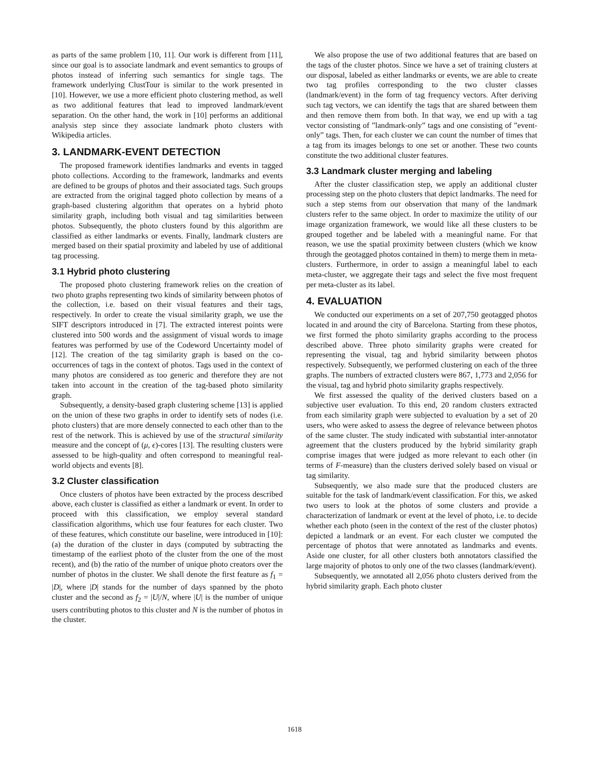as parts of the same problem [10, 11]. Our work is different from [11], since our goal is to associate landmark and event semantics to groups of photos instead of inferring such semantics for single tags. The framework underlying ClustTour is similar to the work presented in [10]. However, we use a more efficient photo clustering method, as well as two additional features that lead to improved landmark/event separation. On the other hand, the work in [10] performs an additional analysis step since they associate landmark photo clusters with Wikipedia articles.
3. LANDMARK-EVENT DETECTION
The proposed framework identifies landmarks and events in tagged photo collections. According to the framework, landmarks and events are defined to be groups of photos and their associated tags. Such groups are extracted from the original tagged photo collection by means of a graph-based clustering algorithm that operates on a hybrid photo similarity graph, including both visual and tag similarities between photos. Subsequently, the photo clusters found by this algorithm are classified as either landmarks or events. Finally, landmark clusters are merged based on their spatial proximity and labeled by use of additional tag processing.
3.1 Hybrid photo clustering
The proposed photo clustering framework relies on the creation of two photo graphs representing two kinds of similarity between photos of the collection, i.e. based on their visual features and their tags, respectively. In order to create the visual similarity graph, we use the SIFT descriptors introduced in [7]. The extracted interest points were clustered into 500 words and the assignment of visual words to image features was performed by use of the Codeword Uncertainty model of [12]. The creation of the tag similarity graph is based on the co-occurrences of tags in the context of photos. Tags used in the context of many photos are considered as too generic and therefore they are not taken into account in the creation of the tag-based photo similarity graph.
Subsequently, a density-based graph clustering scheme [13] is applied on the union of these two graphs in order to identify sets of nodes (i.e. photo clusters) that are more densely connected to each other than to the rest of the network. This is achieved by use of the structural similarity measure and the concept of (μ, ϵ)-cores [13]. The resulting clusters were assessed to be high-quality and often correspond to meaningful real-world objects and events [8].
3.2 Cluster classification
Once clusters of photos have been extracted by the process described above, each cluster is classified as either a landmark or event. In order to proceed with this classification, we employ several standard classification algorithms, which use four features for each cluster. Two of these features, which constitute our baseline, were introduced in [10]: (a) the duration of the cluster in days (computed by subtracting the timestamp of the earliest photo of the cluster from the one of the most recent), and (b) the ratio of the number of unique photo creators over the number of photos in the cluster. We shall denote the first feature as f<sub>1</sub> = |D|, where |D| stands for the number of days spanned by the photo cluster and the second as f<sub>2</sub> = |U|/N, where |U| is the number of unique users contributing photos to this cluster and N is the number of photos in the cluster.
We also propose the use of two additional features that are based on the tags of the cluster photos. Since we have a set of training clusters at our disposal, labeled as either landmarks or events, we are able to create two tag profiles corresponding to the two cluster classes (landmark/event) in the form of tag frequency vectors. After deriving such tag vectors, we can identify the tags that are shared between them and then remove them from both. In that way, we end up with a tag vector consisting of ”landmark-only” tags and one consisting of ”event-only” tags. Then, for each cluster we can count the number of times that a tag from its images belongs to one set or another. These two counts constitute the two additional cluster features.
3.3 Landmark cluster merging and labeling
After the cluster classification step, we apply an additional cluster processing step on the photo clusters that depict landmarks. The need for such a step stems from our observation that many of the landmark clusters refer to the same object. In order to maximize the utility of our image organization framework, we would like all these clusters to be grouped together and be labeled with a meaningful name. For that reason, we use the spatial proximity between clusters (which we know through the geotagged photos contained in them) to merge them in meta-clusters. Furthermore, in order to assign a meaningful label to each meta-cluster, we aggregate their tags and select the five most frequent per meta-cluster as its label.
4. EVALUATION
We conducted our experiments on a set of 207,750 geotagged photos located in and around the city of Barcelona. Starting from these photos, we first formed the photo similarity graphs according to the process described above. Three photo similarity graphs were created for representing the visual, tag and hybrid similarity between photos respectively. Subsequently, we performed clustering on each of the three graphs. The numbers of extracted clusters were 867, 1,773 and 2,056 for the visual, tag and hybrid photo similarity graphs respectively.
We first assessed the quality of the derived clusters based on a subjective user evaluation. To this end, 20 random clusters extracted from each similarity graph were subjected to evaluation by a set of 20 users, who were asked to assess the degree of relevance between photos of the same cluster. The study indicated with substantial inter-annotator agreement that the clusters produced by the hybrid similarity graph comprise images that were judged as more relevant to each other (in terms of F-measure) than the clusters derived solely based on visual or tag similarity.
Subsequently, we also made sure that the produced clusters are suitable for the task of landmark/event classification. For this, we asked two users to look at the photos of some clusters and provide a characterization of landmark or event at the level of photo, i.e. to decide whether each photo (seen in the context of the rest of the cluster photos) depicted a landmark or an event. For each cluster we computed the percentage of photos that were annotated as landmarks and events. Aside one cluster, for all other clusters both annotators classified the large majority of photos to only one of the two classes (landmark/event).
Subsequently, we annotated all 2,056 photo clusters derived from the hybrid similarity graph. Each photo cluster
1618